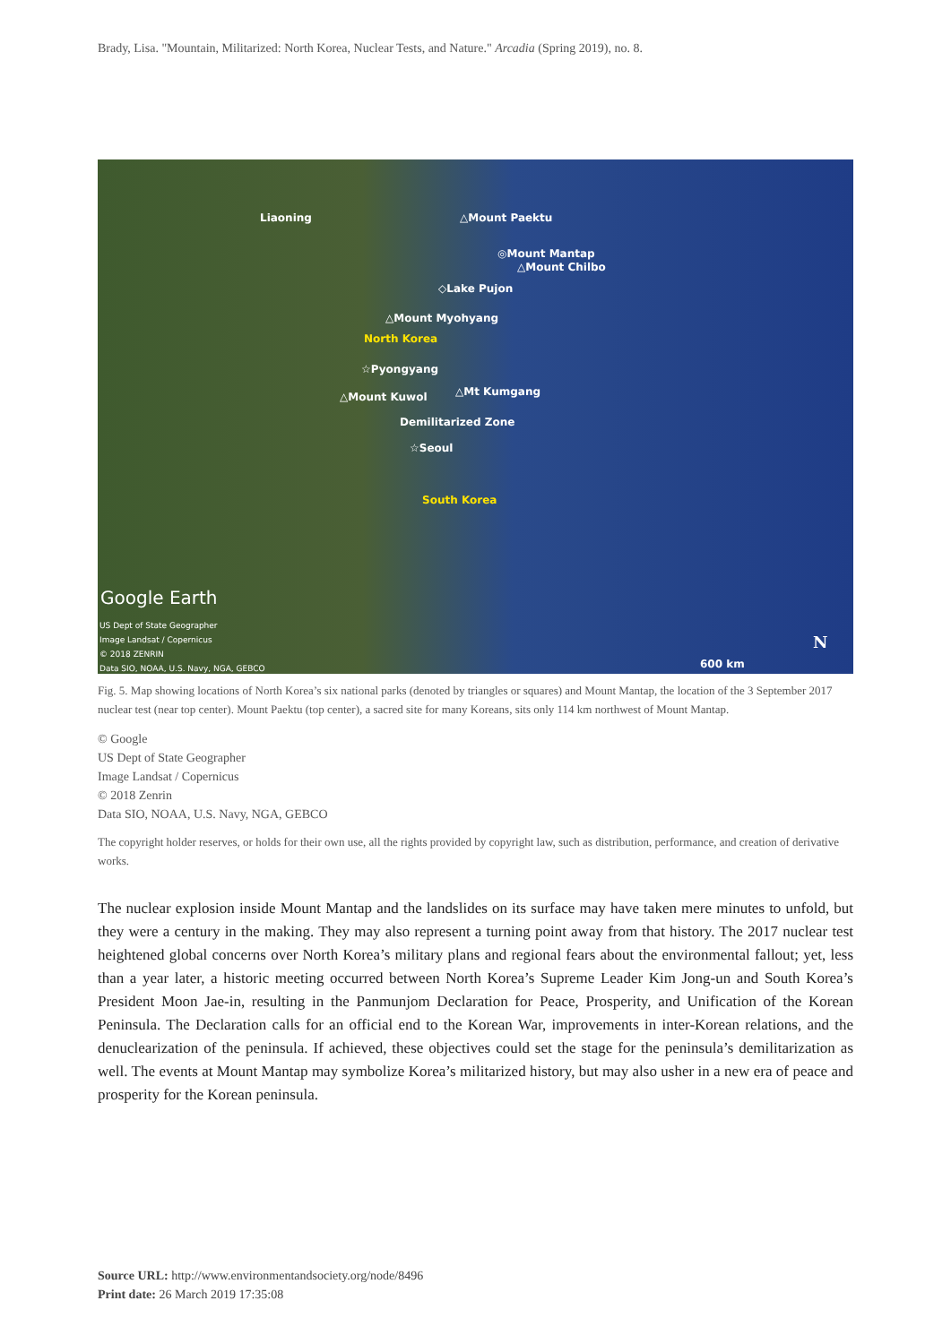Brady, Lisa. "Mountain, Militarized: North Korea, Nuclear Tests, and Nature." Arcadia (Spring 2019), no. 8.
Liaoning △Mount Paektu
◎Mount Mantap
△Mount Chilbo
◇Lake Pujon
△Mount Myohyang
North Korea
☆Pyongyang
△Mount Kuwol △Mt Kumgang
Demilitarized Zone
☆Seoul
South Korea
Google Earth
US Dept of State Geographer
Image Landsat / Copernicus
© 2018 ZENRIN
Data SIO, NOAA, U.S. Navy, NGA, GEBCO
600 km
N
Fig. 5. Map showing locations of North Korea’s six national parks (denoted by triangles or squares) and Mount Mantap, the location of the 3 September 2017 nuclear test (near top center). Mount Paektu (top center), a sacred site for many Koreans, sits only 114 km northwest of Mount Mantap.
© Google
US Dept of State Geographer
Image Landsat / Copernicus
© 2018 Zenrin
Data SIO, NOAA, U.S. Navy, NGA, GEBCO
The copyright holder reserves, or holds for their own use, all the rights provided by copyright law, such as distribution, performance, and creation of derivative works.
The nuclear explosion inside Mount Mantap and the landslides on its surface may have taken mere minutes to unfold, but they were a century in the making. They may also represent a turning point away from that history. The 2017 nuclear test heightened global concerns over North Korea’s military plans and regional fears about the environmental fallout; yet, less than a year later, a historic meeting occurred between North Korea’s Supreme Leader Kim Jong-un and South Korea’s President Moon Jae-in, resulting in the Panmunjom Declaration for Peace, Prosperity, and Unification of the Korean Peninsula. The Declaration calls for an official end to the Korean War, improvements in inter-Korean relations, and the denuclearization of the peninsula. If achieved, these objectives could set the stage for the peninsula’s demilitarization as well. The events at Mount Mantap may symbolize Korea’s militarized history, but may also usher in a new era of peace and prosperity for the Korean peninsula.
Source URL: http://www.environmentandsociety.org/node/8496
Print date: 26 March 2019 17:35:08